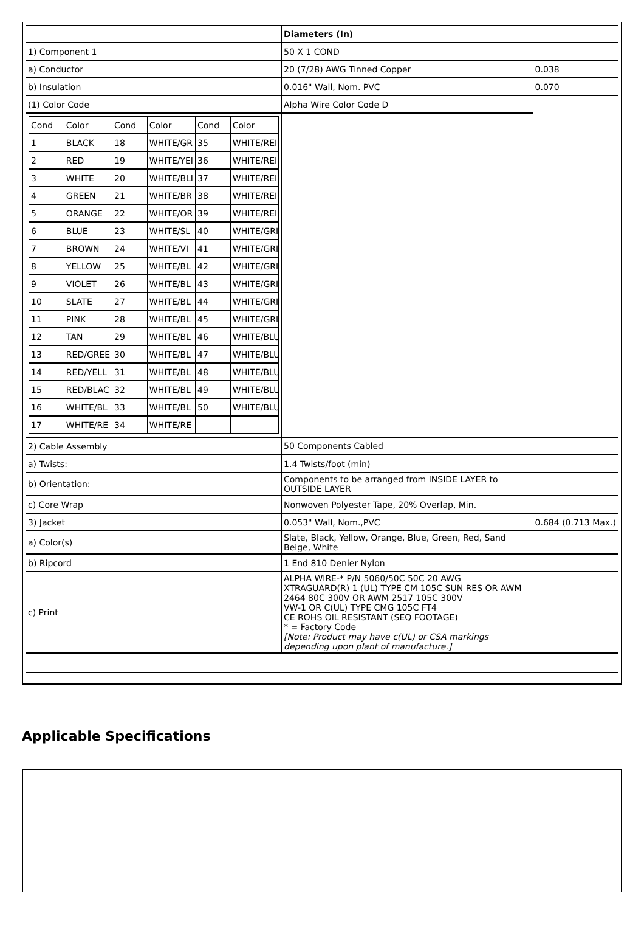| | Diameters (In) | |
| 1) Component 1 | 50 X 1 COND | |
| a) Conductor | 20 (7/28) AWG Tinned Copper | 0.038 |
| b) Insulation | 0.016" Wall, Nom. PVC | 0.070 |
| (1) Color Code | Alpha Wire Color Code D | |
| / Cond / Color / Cond / Color / Cond / Color / / 1 / BLACK / 18 / WHITE/GR / 35 / WHITE/REI / / 2 / RED / 19 / WHITE/YEI / 36 / WHITE/REI / / 3 / WHITE / 20 / WHITE/BLI / 37 / WHITE/REI / / 4 / GREEN / 21 / WHITE/BR / 38 / WHITE/REI / / 5 / ORANGE / 22 / WHITE/OR / 39 / WHITE/REI / / 6 / BLUE / 23 / WHITE/SL / 40 / WHITE/GRI / / 7 / BROWN / 24 / WHITE/VI / 41 / WHITE/GRI / / 8 / YELLOW / 25 / WHITE/BL / 42 / WHITE/GRI / / 9 / VIOLET / 26 / WHITE/BL / 43 / WHITE/GRI / / 10 / SLATE / 27 / WHITE/BL / 44 / WHITE/GRI / / 11 / PINK / 28 / WHITE/BL / 45 / WHITE/GRI / / 12 / TAN / 29 / WHITE/BL / 46 / WHITE/BLU / / 13 / RED/GREE / 30 / WHITE/BL / 47 / WHITE/BLU / / 14 / RED/YELL / 31 / WHITE/BL / 48 / WHITE/BLU / / 15 / RED/BLAC / 32 / WHITE/BL / 49 / WHITE/BLU / / 16 / WHITE/BL / 33 / WHITE/BL / 50 / WHITE/BLU / / 17 / WHITE/RE / 34 / WHITE/RE / / / | | |
| 2) Cable Assembly | 50 Components Cabled | |
| a) Twists: | 1.4 Twists/foot (min) | |
| b) Orientation: | Components to be arranged from INSIDE LAYER to OUTSIDE LAYER | |
| c) Core Wrap | Nonwoven Polyester Tape, 20% Overlap, Min. | |
| 3) Jacket | 0.053" Wall, Nom.,PVC | 0.684 (0.713 Max.) |
| a) Color(s) | Slate, Black, Yellow, Orange, Blue, Green, Red, Sand Beige, White | |
| b) Ripcord | 1 End 810 Denier Nylon | |
| c) Print | ALPHA WIRE-* P/N 5060/50C 50C 20 AWG XTRAGUARD(R) 1 (UL) TYPE CM 105C SUN RES OR AWM 2464 80C 300V OR AWM 2517 105C 300V VW-1 OR C(UL) TYPE CMG 105C FT4 CE ROHS OIL RESISTANT (SEQ FOOTAGE) * = Factory Code [Note: Product may have c(UL) or CSA markings depending upon plant of manufacture.] | |
Applicable Specifications